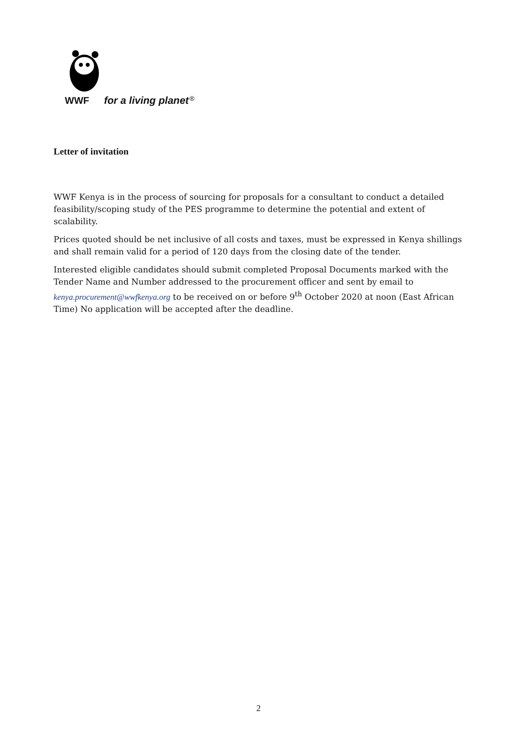WWF for a living planet<sup>®</sup>
Letter of invitation
WWF Kenya is in the process of sourcing for proposals for a consultant to conduct a detailed feasibility/scoping study of the PES programme to determine the potential and extent of scalability.
Prices quoted should be net inclusive of all costs and taxes, must be expressed in Kenya shillings and shall remain valid for a period of 120 days from the closing date of the tender.
Interested eligible candidates should submit completed Proposal Documents marked with the Tender Name and Number addressed to the procurement officer and sent by email to kenya.procurement@wwfkenya.org to be received on or before 9<sup>th</sup> October 2020 at noon (East African Time) No application will be accepted after the deadline.
2